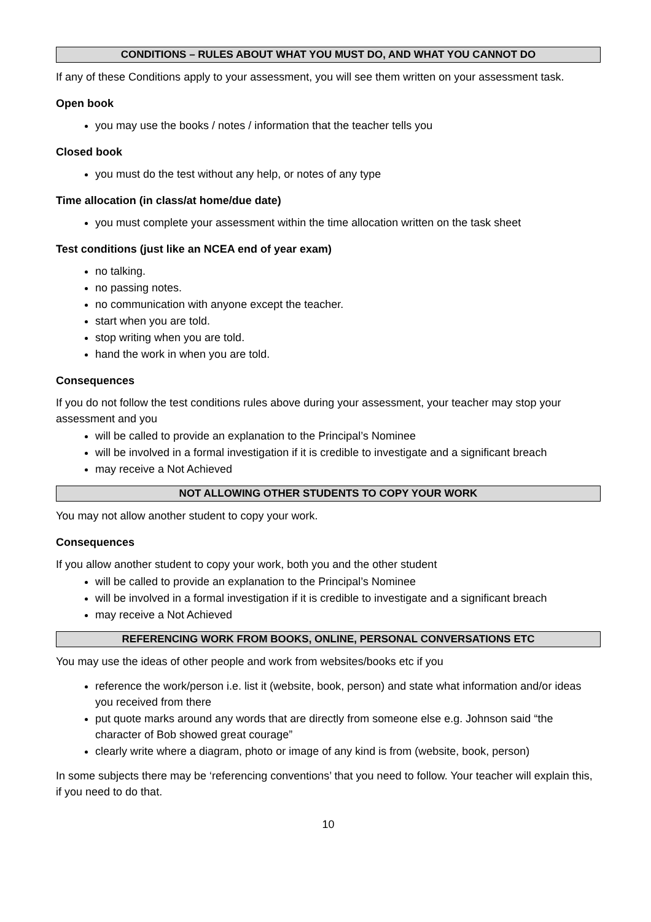CONDITIONS – RULES ABOUT WHAT YOU MUST DO, AND WHAT YOU CANNOT DO
If any of these Conditions apply to your assessment, you will see them written on your assessment task.
Open book
you may use the books / notes / information that the teacher tells you
Closed book
you must do the test without any help, or notes of any type
Time allocation (in class/at home/due date)
you must complete your assessment within the time allocation written on the task sheet
Test conditions (just like an NCEA end of year exam)
no talking.
no passing notes.
no communication with anyone except the teacher.
start when you are told.
stop writing when you are told.
hand the work in when you are told.
Consequences
If you do not follow the test conditions rules above during your assessment, your teacher may stop your assessment and you
will be called to provide an explanation to the Principal’s Nominee
will be involved in a formal investigation if it is credible to investigate and a significant breach
may receive a Not Achieved
NOT ALLOWING OTHER STUDENTS TO COPY YOUR WORK
You may not allow another student to copy your work.
Consequences
If you allow another student to copy your work, both you and the other student
will be called to provide an explanation to the Principal’s Nominee
will be involved in a formal investigation if it is credible to investigate and a significant breach
may receive a Not Achieved
REFERENCING WORK FROM BOOKS, ONLINE, PERSONAL CONVERSATIONS ETC
You may use the ideas of other people and work from websites/books etc if you
reference the work/person i.e. list it (website, book, person) and state what information and/or ideas you received from there
put quote marks around any words that are directly from someone else e.g. Johnson said “the character of Bob showed great courage”
clearly write where a diagram, photo or image of any kind is from (website, book, person)
In some subjects there may be ‘referencing conventions’ that you need to follow. Your teacher will explain this, if you need to do that.
10